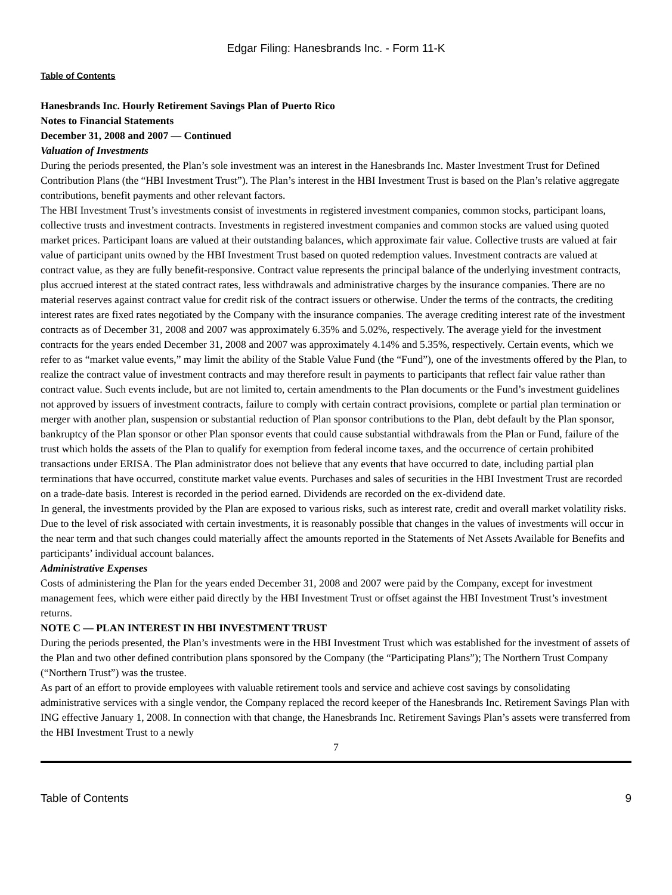Edgar Filing: Hanesbrands Inc. - Form 11-K
Table of Contents
Hanesbrands Inc. Hourly Retirement Savings Plan of Puerto Rico
Notes to Financial Statements
December 31, 2008 and 2007 — Continued
Valuation of Investments
During the periods presented, the Plan’s sole investment was an interest in the Hanesbrands Inc. Master Investment Trust for Defined Contribution Plans (the “HBI Investment Trust”). The Plan’s interest in the HBI Investment Trust is based on the Plan’s relative aggregate contributions, benefit payments and other relevant factors.
The HBI Investment Trust’s investments consist of investments in registered investment companies, common stocks, participant loans, collective trusts and investment contracts. Investments in registered investment companies and common stocks are valued using quoted market prices. Participant loans are valued at their outstanding balances, which approximate fair value. Collective trusts are valued at fair value of participant units owned by the HBI Investment Trust based on quoted redemption values. Investment contracts are valued at contract value, as they are fully benefit-responsive. Contract value represents the principal balance of the underlying investment contracts, plus accrued interest at the stated contract rates, less withdrawals and administrative charges by the insurance companies. There are no material reserves against contract value for credit risk of the contract issuers or otherwise. Under the terms of the contracts, the crediting interest rates are fixed rates negotiated by the Company with the insurance companies. The average crediting interest rate of the investment contracts as of December 31, 2008 and 2007 was approximately 6.35% and 5.02%, respectively. The average yield for the investment contracts for the years ended December 31, 2008 and 2007 was approximately 4.14% and 5.35%, respectively. Certain events, which we refer to as “market value events,” may limit the ability of the Stable Value Fund (the “Fund”), one of the investments offered by the Plan, to realize the contract value of investment contracts and may therefore result in payments to participants that reflect fair value rather than contract value. Such events include, but are not limited to, certain amendments to the Plan documents or the Fund’s investment guidelines not approved by issuers of investment contracts, failure to comply with certain contract provisions, complete or partial plan termination or merger with another plan, suspension or substantial reduction of Plan sponsor contributions to the Plan, debt default by the Plan sponsor, bankruptcy of the Plan sponsor or other Plan sponsor events that could cause substantial withdrawals from the Plan or Fund, failure of the trust which holds the assets of the Plan to qualify for exemption from federal income taxes, and the occurrence of certain prohibited transactions under ERISA. The Plan administrator does not believe that any events that have occurred to date, including partial plan terminations that have occurred, constitute market value events. Purchases and sales of securities in the HBI Investment Trust are recorded on a trade-date basis. Interest is recorded in the period earned. Dividends are recorded on the ex-dividend date.
In general, the investments provided by the Plan are exposed to various risks, such as interest rate, credit and overall market volatility risks. Due to the level of risk associated with certain investments, it is reasonably possible that changes in the values of investments will occur in the near term and that such changes could materially affect the amounts reported in the Statements of Net Assets Available for Benefits and participants’ individual account balances.
Administrative Expenses
Costs of administering the Plan for the years ended December 31, 2008 and 2007 were paid by the Company, except for investment management fees, which were either paid directly by the HBI Investment Trust or offset against the HBI Investment Trust’s investment returns.
NOTE C — PLAN INTEREST IN HBI INVESTMENT TRUST
During the periods presented, the Plan’s investments were in the HBI Investment Trust which was established for the investment of assets of the Plan and two other defined contribution plans sponsored by the Company (the “Participating Plans”); The Northern Trust Company (“Northern Trust”) was the trustee.
As part of an effort to provide employees with valuable retirement tools and service and achieve cost savings by consolidating administrative services with a single vendor, the Company replaced the record keeper of the Hanesbrands Inc. Retirement Savings Plan with ING effective January 1, 2008. In connection with that change, the Hanesbrands Inc. Retirement Savings Plan’s assets were transferred from the HBI Investment Trust to a newly
7
Table of Contents 9